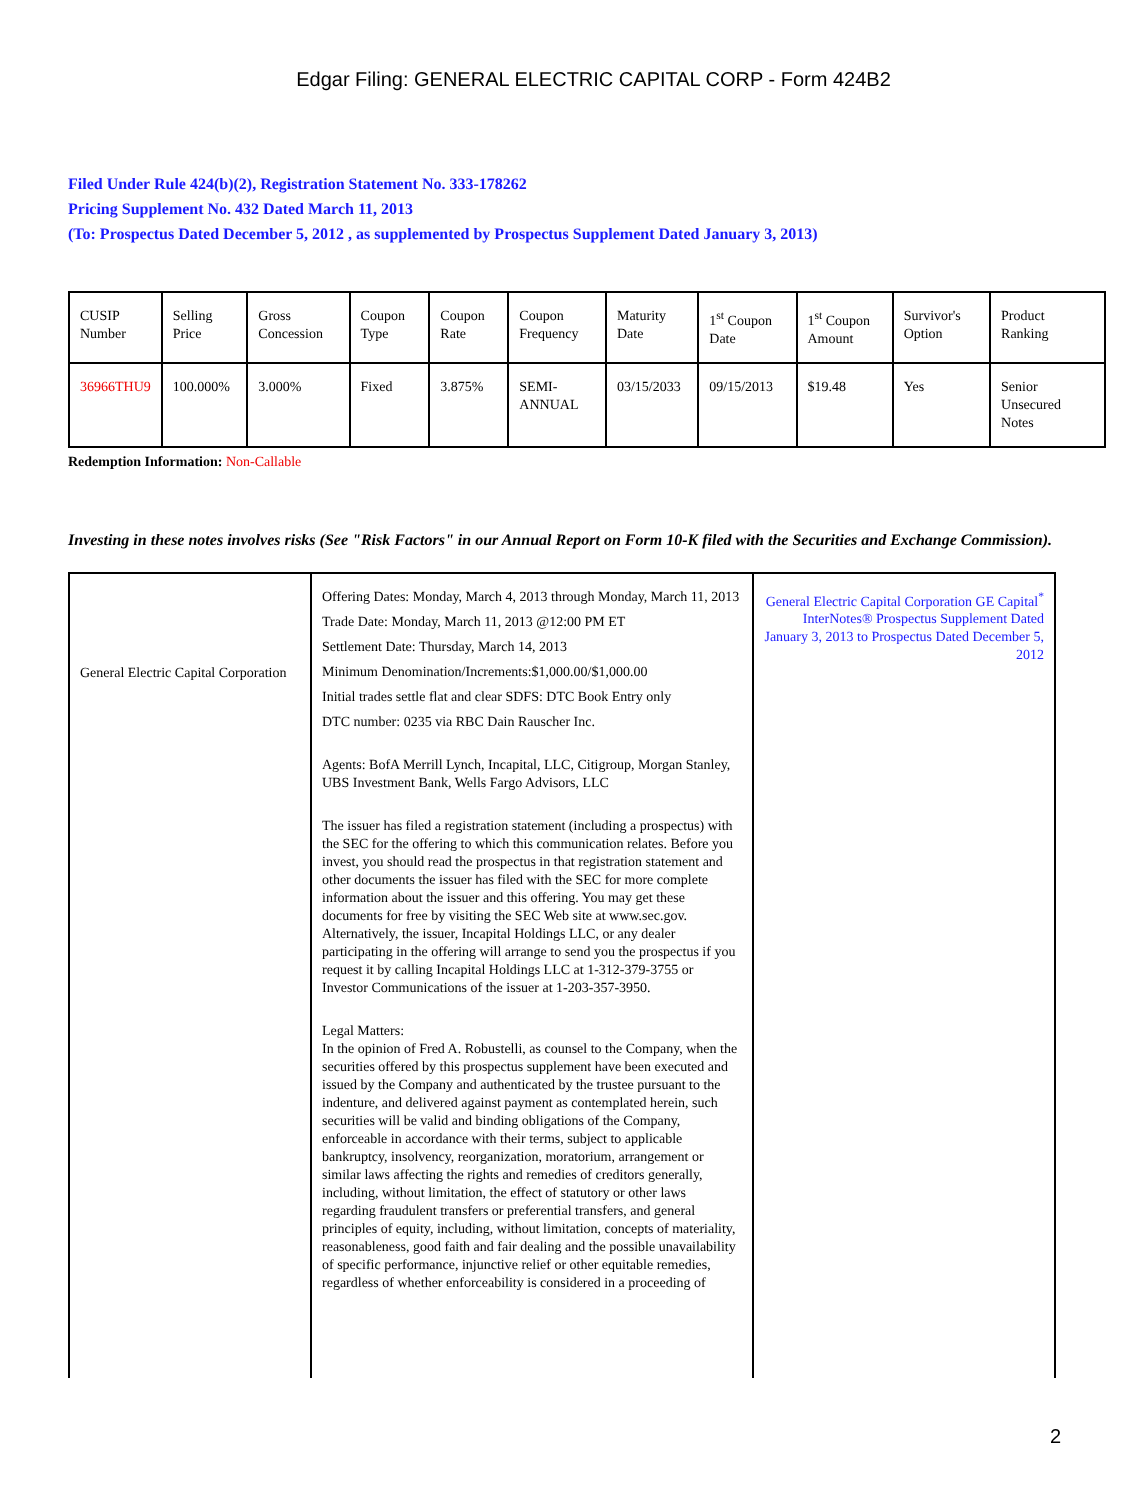Edgar Filing: GENERAL ELECTRIC CAPITAL CORP - Form 424B2
Filed Under Rule 424(b)(2), Registration Statement No. 333-178262
Pricing Supplement No. 432 Dated March 11, 2013
(To: Prospectus Dated December 5, 2012 , as supplemented by Prospectus Supplement Dated January 3, 2013)
| CUSIP Number | Selling Price | Gross Concession | Coupon Type | Coupon Rate | Coupon Frequency | Maturity Date | 1<sup>st</sup> Coupon Date | 1<sup>st</sup> Coupon Amount | Survivor's Option | Product Ranking |
| 36966THU9 | 100.000% | 3.000% | Fixed | 3.875% | SEMI-ANNUAL | 03/15/2033 | 09/15/2013 | $19.48 | Yes | Senior Unsecured Notes |
Redemption Information: Non-Callable
Investing in these notes involves risks (See "Risk Factors" in our Annual Report on Form 10-K filed with the Securities and Exchange Commission).
| General Electric Capital Corporation | Offering Dates: Monday, March 4, 2013 through Monday, March 11, 2013 Trade Date: Monday, March 11, 2013 @12:00 PM ET Settlement Date: Thursday, March 14, 2013 Minimum Denomination/Increments:$1,000.00/$1,000.00 Initial trades settle flat and clear SDFS: DTC Book Entry only DTC number: 0235 via RBC Dain Rauscher Inc. Agents: BofA Merrill Lynch, Incapital, LLC, Citigroup, Morgan Stanley, UBS Investment Bank, Wells Fargo Advisors, LLC The issuer has filed a registration statement (including a prospectus) with the SEC for the offering to which this communication relates. Before you invest, you should read the prospectus in that registration statement and other documents the issuer has filed with the SEC for more complete information about the issuer and this offering. You may get these documents for free by visiting the SEC Web site at www.sec.gov. Alternatively, the issuer, Incapital Holdings LLC, or any dealer participating in the offering will arrange to send you the prospectus if you request it by calling Incapital Holdings LLC at 1-312-379-3755 or Investor Communications of the issuer at 1-203-357-3950. Legal Matters: In the opinion of Fred A. Robustelli, as counsel to the Company, when the securities offered by this prospectus supplement have been executed and issued by the Company and authenticated by the trustee pursuant to the indenture, and delivered against payment as contemplated herein, such securities will be valid and binding obligations of the Company, enforceable in accordance with their terms, subject to applicable bankruptcy, insolvency, reorganization, moratorium, arrangement or similar laws affecting the rights and remedies of creditors generally, including, without limitation, the effect of statutory or other laws regarding fraudulent transfers or preferential transfers, and general principles of equity, including, without limitation, concepts of materiality, reasonableness, good faith and fair dealing and the possible unavailability of specific performance, injunctive relief or other equitable remedies, regardless of whether enforceability is considered in a proceeding of | General Electric Capital Corporation GE Capital<sup>*</sup> InterNotes® Prospectus Supplement Dated January 3, 2013 to Prospectus Dated December 5, 2012 |
2